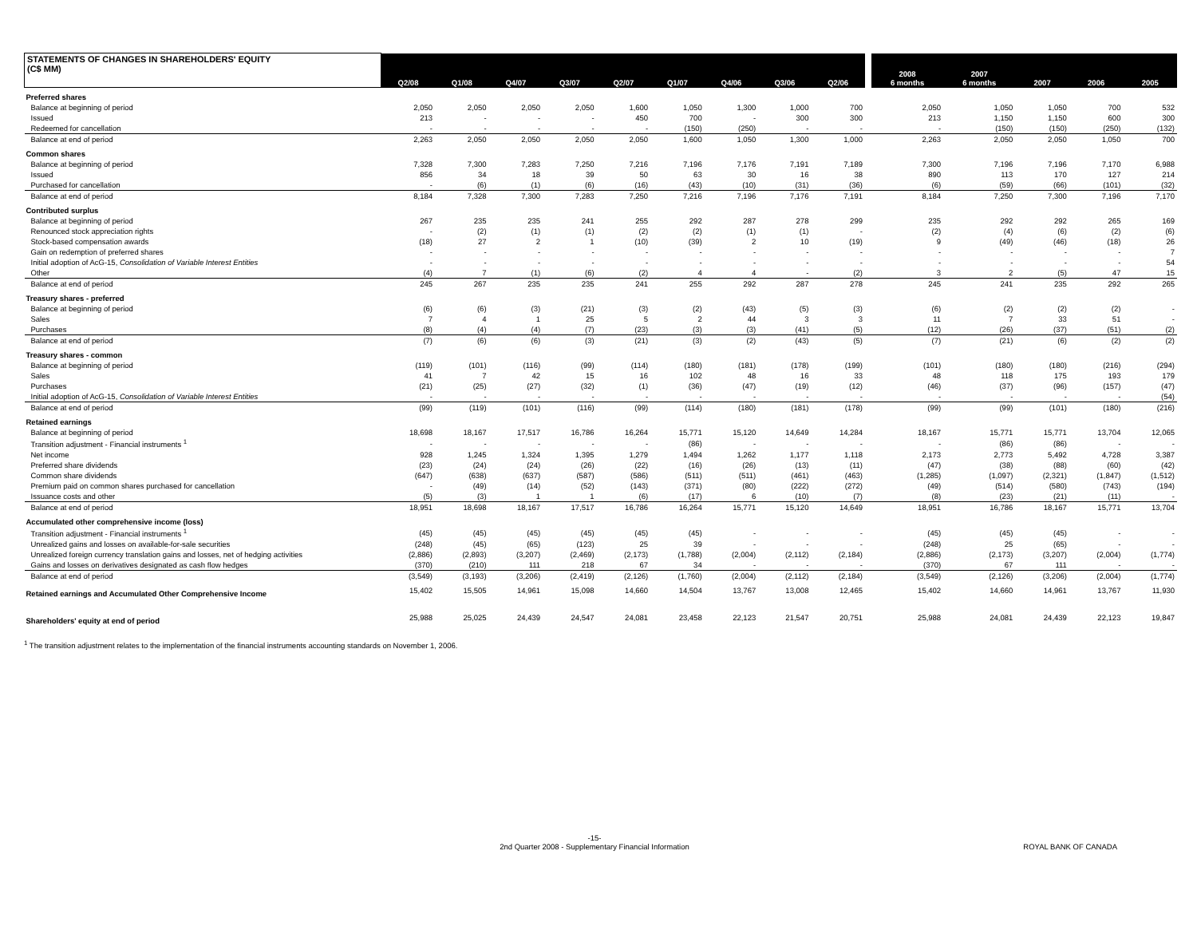| STATEMENTS OF CHANGES IN SHAREHOLDERS' EQUITY (C$ MM) | Q2/08 | Q1/08 | Q4/07 | Q3/07 | Q2/07 | Q1/07 | Q4/06 | Q3/06 | Q2/06 | | 2008 6 months | 2007 6 months | 2007 | 2006 | 2005 |
| --- | --- | --- | --- | --- | --- | --- | --- | --- | --- | --- | --- | --- | --- | --- | --- |
| Preferred shares | | | | | | | | | | | | | | | |
| Balance at beginning of period | 2,050 | 2,050 | 2,050 | 2,050 | 1,600 | 1,050 | 1,300 | 1,000 | 700 | | 2,050 | 1,050 | 1,050 | 700 | 532 |
| Issued | 213 | - | - | - | 450 | 700 | - | 300 | 300 | | 213 | 1,150 | 1,150 | 600 | 300 |
| Redeemed for cancellation | - | - | - | - | - | (150) | (250) | - | - | | - | (150) | (150) | (250) | (132) |
| Balance at end of period | 2,263 | 2,050 | 2,050 | 2,050 | 2,050 | 1,600 | 1,050 | 1,300 | 1,000 | | 2,263 | 2,050 | 2,050 | 1,050 | 700 |
| Common shares | | | | | | | | | | | | | | | |
| Balance at beginning of period | 7,328 | 7,300 | 7,283 | 7,250 | 7,216 | 7,196 | 7,176 | 7,191 | 7,189 | | 7,300 | 7,196 | 7,196 | 7,170 | 6,988 |
| Issued | 856 | 34 | 18 | 39 | 50 | 63 | 30 | 16 | 38 | | 890 | 113 | 170 | 127 | 214 |
| Purchased for cancellation | - | (6) | (1) | (6) | (16) | (43) | (10) | (31) | (36) | | (6) | (59) | (66) | (101) | (32) |
| Balance at end of period | 8,184 | 7,328 | 7,300 | 7,283 | 7,250 | 7,216 | 7,196 | 7,176 | 7,191 | | 8,184 | 7,250 | 7,300 | 7,196 | 7,170 |
| Contributed surplus | | | | | | | | | | | | | | | |
| Balance at beginning of period | 267 | 235 | 235 | 241 | 255 | 292 | 287 | 278 | 299 | | 235 | 292 | 292 | 265 | 169 |
| Renounced stock appreciation rights | - | (2) | (1) | (1) | (2) | (2) | (1) | (1) | - | | (2) | (4) | (6) | (2) | (6) |
| Stock-based compensation awards | (18) | 27 | 2 | 1 | (10) | (39) | 2 | 10 | (19) | | 9 | (49) | (46) | (18) | 26 |
| Gain on redemption of preferred shares | - | - | - | - | - | - | - | - | - | | - | - | - | - | 7 |
| Initial adoption of AcG-15, Consolidation of Variable Interest Entities | - | - | - | - | - | - | - | - | - | | - | - | - | - | 54 |
| Other | (4) | 7 | (1) | (6) | (2) | 4 | 4 | - | (2) | | 3 | 2 | (5) | 47 | 15 |
| Balance at end of period | 245 | 267 | 235 | 235 | 241 | 255 | 292 | 287 | 278 | | 245 | 241 | 235 | 292 | 265 |
| Treasury shares - preferred | | | | | | | | | | | | | | | |
| Balance at beginning of period | (6) | (6) | (3) | (21) | (3) | (2) | (43) | (5) | (3) | | (6) | (2) | (2) | (2) | - |
| Sales | 7 | 4 | 1 | 25 | 5 | 2 | 44 | 3 | 3 | | 11 | 7 | 33 | 51 | - |
| Purchases | (8) | (4) | (4) | (7) | (23) | (3) | (3) | (41) | (5) | | (12) | (26) | (37) | (51) | (2) |
| Balance at end of period | (7) | (6) | (6) | (3) | (21) | (3) | (2) | (43) | (5) | | (7) | (21) | (6) | (2) | (2) |
| Treasury shares - common | | | | | | | | | | | | | | | |
| Balance at beginning of period | (119) | (101) | (116) | (99) | (114) | (180) | (181) | (178) | (199) | | (101) | (180) | (180) | (216) | (294) |
| Sales | 41 | 7 | 42 | 15 | 16 | 102 | 48 | 16 | 33 | | 48 | 118 | 175 | 193 | 179 |
| Purchases | (21) | (25) | (27) | (32) | (1) | (36) | (47) | (19) | (12) | | (46) | (37) | (96) | (157) | (47) |
| Initial adoption of AcG-15, Consolidation of Variable Interest Entities | - | - | - | - | - | - | - | - | - | | - | - | - | - | (54) |
| Balance at end of period | (99) | (119) | (101) | (116) | (99) | (114) | (180) | (181) | (178) | | (99) | (99) | (101) | (180) | (216) |
| Retained earnings | | | | | | | | | | | | | | | |
| Balance at beginning of period | 18,698 | 18,167 | 17,517 | 16,786 | 16,264 | 15,771 | 15,120 | 14,649 | 14,284 | | 18,167 | 15,771 | 15,771 | 13,704 | 12,065 |
| Transition adjustment - Financial instruments <sup>1</sup> | - | - | - | - | - | (86) | - | - | - | | - | (86) | (86) | - | - |
| Net income | 928 | 1,245 | 1,324 | 1,395 | 1,279 | 1,494 | 1,262 | 1,177 | 1,118 | | 2,173 | 2,773 | 5,492 | 4,728 | 3,387 |
| Preferred share dividends | (23) | (24) | (24) | (26) | (22) | (16) | (26) | (13) | (11) | | (47) | (38) | (88) | (60) | (42) |
| Common share dividends | (647) | (638) | (637) | (587) | (586) | (511) | (511) | (461) | (463) | | (1,285) | (1,097) | (2,321) | (1,847) | (1,512) |
| Premium paid on common shares purchased for cancellation | - | (49) | (14) | (52) | (143) | (371) | (80) | (222) | (272) | | (49) | (514) | (580) | (743) | (194) |
| Issuance costs and other | (5) | (3) | 1 | 1 | (6) | (17) | 6 | (10) | (7) | | (8) | (23) | (21) | (11) | - |
| Balance at end of period | 18,951 | 18,698 | 18,167 | 17,517 | 16,786 | 16,264 | 15,771 | 15,120 | 14,649 | | 18,951 | 16,786 | 18,167 | 15,771 | 13,704 |
| Accumulated other comprehensive income (loss) | | | | | | | | | | | | | | | |
| Transition adjustment - Financial instruments <sup>1</sup> | (45) | (45) | (45) | (45) | (45) | (45) | - | - | - | | (45) | (45) | (45) | - | - |
| Unrealized gains and losses on available-for-sale securities | (248) | (45) | (65) | (123) | 25 | 39 | - | - | - | | (248) | 25 | (65) | - | - |
| Unrealized foreign currency translation gains and losses, net of hedging activities | (2,886) | (2,893) | (3,207) | (2,469) | (2,173) | (1,788) | (2,004) | (2,112) | (2,184) | | (2,886) | (2,173) | (3,207) | (2,004) | (1,774) |
| Gains and losses on derivatives designated as cash flow hedges | (370) | (210) | 111 | 218 | 67 | 34 | - | - | - | | (370) | 67 | 111 | - | - |
| Balance at end of period | (3,549) | (3,193) | (3,206) | (2,419) | (2,126) | (1,760) | (2,004) | (2,112) | (2,184) | | (3,549) | (2,126) | (3,206) | (2,004) | (1,774) |
| Retained earnings and Accumulated Other Comprehensive Income | 15,402 | 15,505 | 14,961 | 15,098 | 14,660 | 14,504 | 13,767 | 13,008 | 12,465 | | 15,402 | 14,660 | 14,961 | 13,767 | 11,930 |
| Shareholders' equity at end of period | 25,988 | 25,025 | 24,439 | 24,547 | 24,081 | 23,458 | 22,123 | 21,547 | 20,751 | | 25,988 | 24,081 | 24,439 | 22,123 | 19,847 |
<sup>1</sup> The transition adjustment relates to the implementation of the financial instruments accounting standards on November 1, 2006.
-15-
2nd Quarter 2008 - Supplementary Financial Information
ROYAL BANK OF CANADA